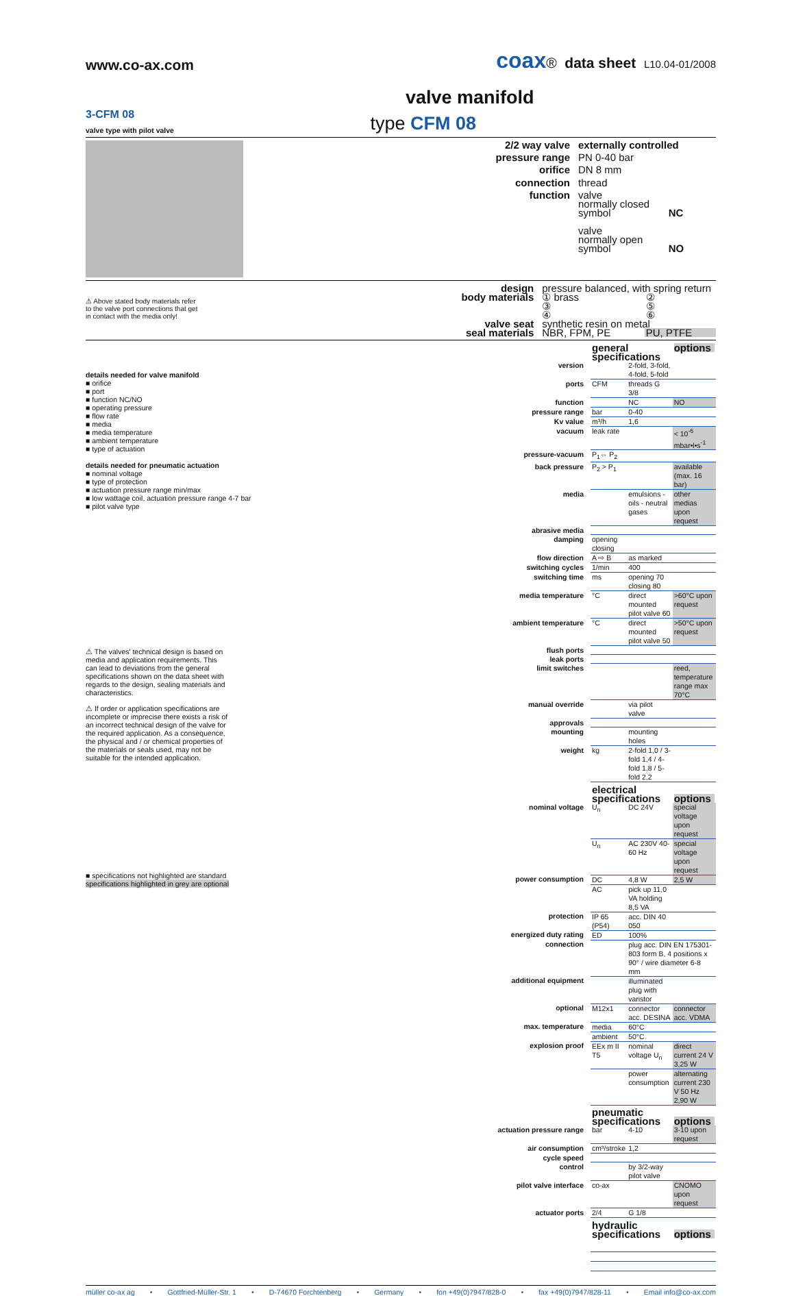www.co-ax.com
coax® data sheet L10.04-01/2008
valve manifold
3-CFM 08
valve type with pilot valve
type CFM 08
| 2/2 way valve | externally controlled |
| pressure range | PN 0-40 bar |
| orifice | DN 8 mm |
| connection | thread |
| function | valve normally closed symbol NC valve normally open symbol NO |
⚠ Above stated body materials refer to the valve port connections that get in contact with the media only!
| design | pressure balanced, with spring return | |
| body materials | ① brass ③ ④ | ② ⑤ ⑥ |
| valve seat | synthetic resin on metal | |
| seal materials | NBR, FPM, PE | PU, PTFE |
details needed for valve manifold
■ orifice
■ port
■ function NC/NO
■ operating pressure
■ flow rate
■ media
■ media temperature
■ ambient temperature
■ type of actuation
details needed for pneumatic actuation
■ nominal voltage
■ type of protection
■ actuation pressure range min/max
■ low wattage coil, actuation pressure range 4-7 bar
■ pilot valve type
⚠ The valves' technical design is based on media and application requirements. This can lead to deviations from the general specifications shown on the data sheet with regards to the design, sealing materials and characteristics.
⚠ If order or application specifications are incomplete or imprecise there exists a risk of an incorrect technical design of the valve for the required application. As a consequence, the physical and / or chemical properties of the materials or seals used, may not be suitable for the intended application.
■ specifications not highlighted are standard
specifications highlighted in grey are optional
| | general specifications | | options |
| version | | 2-fold, 3-fold, 4-fold, 5-fold | |
| ports | CFM | threads G 3/8 | |
| function | | NC | NO |
| pressure range | bar | 0-40 | |
| Kv value | m³/h | 1,6 | |
| vacuum | leak rate | | < 10<sup>-6</sup> mbar•l•s<sup>-1</sup> |
| pressure-vacuum | P<sub>1</sub>⇔ P<sub>2</sub> | | |
| back pressure | P<sub>2</sub> > P<sub>1</sub> | | available (max. 16 bar) |
| media | | emulsions - oils - neutral gases | other medias upon request |
| abrasive media | | | |
| damping | opening closing | | |
| flow direction | A ⇨ B | as marked | |
| switching cycles | 1/min | 400 | |
| switching time | ms | opening 70 closing 80 | |
| media temperature | °C | direct mounted pilot valve 60 | >60°C upon request |
| ambient temperature | °C | direct mounted pilot valve 50 | >50°C upon request |
| flush ports | | | |
| leak ports | | | |
| limit switches | | | reed, temperature range max 70°C |
| manual override | | via pilot valve | |
| approvals | | | |
| mounting | | mounting holes | |
| weight | kg | 2-fold 1,0 / 3-fold 1,4 / 4-fold 1,8 / 5-fold 2,2 | |
| | electrical specifications | | options |
| nominal voltage | U<sub>n</sub> | DC 24V | special voltage upon request |
| | U<sub>n</sub> | AC 230V 40-60 Hz | special voltage upon request |
| power consumption | DC | 4,8 W | 2,5 W |
| | AC | pick up 11,0 VA holding 8,5 VA | |
| protection | IP 65 (P54) | acc. DIN 40 050 | |
| energized duty rating | ED | 100% | |
| connection | | plug acc. DIN EN 175301-803 form B, 4 positions x 90° / wire diameter 6-8 mm | |
| additional equipment | | illuminated plug with varistor | |
| optional | M12x1 | connector acc. DESINA | connector acc. VDMA |
| max. temperature | media | 60°C | |
| | ambient | 50°C | |
| explosion proof | EEx m II T5 | nominal voltage U<sub>n</sub> | direct current 24 V 3,25 W |
| | | power consumption | alternating current 230 V 50 Hz 2,90 W |
| | pneumatic specifications | | options |
| actuation pressure range | bar | 4-10 | 3-10 upon request |
| air consumption | cm³/stroke | 1,2 | |
| cycle speed | | | |
| control | | by 3/2-way pilot valve | |
| pilot valve interface | co-ax | | CNOMO upon request |
| actuator ports | 2/4 | G 1/8 | |
| | hydraulic specifications | | options |
müller co-ax ag • Gottfried-Müller-Str. 1 • D-74670 Forchtenberg • Germany • fon +49(0)7947/828-0 • fax +49(0)7947/828-11 • Email info@co-ax.com